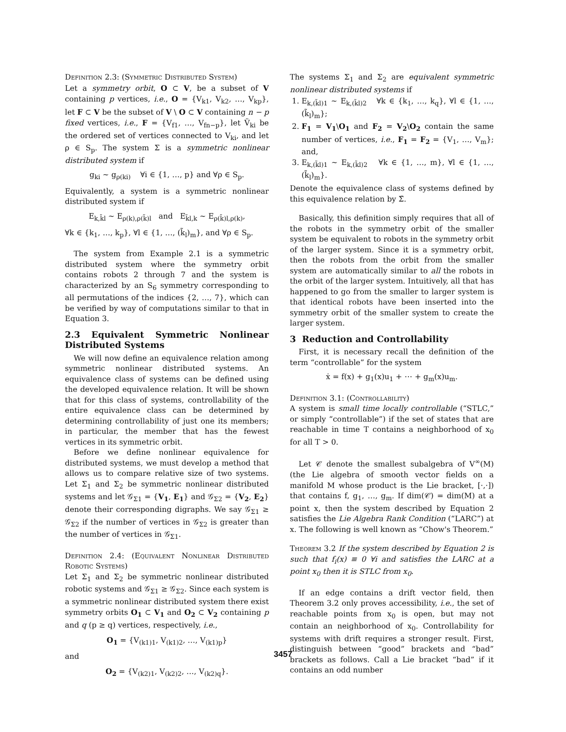Definition 2.3: (Symmetric Distributed System)
Let a symmetry orbit, O ⊂ V, be a subset of V containing p vertices, i.e., O = {V<sub>k1</sub>, V<sub>k2</sub>, …, V<sub>kp</sub>}, let F ⊂ V be the subset of V \ O ⊂ V containing n − p fixed vertices, i.e., F = {V<sub>f1</sub>, …, V<sub>fn−p</sub>}, let Ṽ<sub>ki</sub> be the ordered set of vertices connected to V<sub>ki</sub>, and let ρ ∈ S<sub>p</sub>. The system Σ is a symmetric nonlinear distributed system if
g<sub>ki</sub> ~ g<sub>ρ(ki)</sub> ∀i ∈ {1, …, p} and ∀ρ ∈ S<sub>p</sub>.
Equivalently, a system is a symmetric nonlinear distributed system if
E<sub>k,k̃l</sub> ~ E<sub>ρ(k),ρ(k̃)l</sub> and E<sub>k̃l,k</sub> ~ E<sub>ρ(k̃)l,ρ(k)</sub>,
∀k ∈ {k<sub>1</sub>, …, k<sub>p</sub>}, ∀l ∈ {1, …, (k̃<sub>l</sub>)<sub>m</sub>}, and ∀ρ ∈ S<sub>p</sub>.
The system from Example 2.1 is a symmetric distributed system where the symmetry orbit contains robots 2 through 7 and the system is characterized by an S<sub>6</sub> symmetry corresponding to all permutations of the indices {2, …, 7}, which can be verified by way of computations similar to that in Equation 3.
2.3 Equivalent Symmetric Nonlinear Distributed Systems
We will now define an equivalence relation among symmetric nonlinear distributed systems. An equivalence class of systems can be defined using the developed equivalence relation. It will be shown that for this class of systems, controllability of the entire equivalence class can be determined by determining controllability of just one its members; in particular, the member that has the fewest vertices in its symmetric orbit.
Before we define nonlinear equivalence for distributed systems, we must develop a method that allows us to compare relative size of two systems. Let Σ<sub>1</sub> and Σ<sub>2</sub> be symmetric nonlinear distributed systems and let 𝒢<sub>Σ1</sub> = {V<sub>1</sub>, E<sub>1</sub>} and 𝒢<sub>Σ2</sub> = {V<sub>2</sub>, E<sub>2</sub>} denote their corresponding digraphs. We say 𝒢<sub>Σ1</sub> ≥ 𝒢<sub>Σ2</sub> if the number of vertices in 𝒢<sub>Σ2</sub> is greater than the number of vertices in 𝒢<sub>Σ1</sub>.
Definition 2.4: (Equivalent Nonlinear Distributed Robotic Systems)
Let Σ<sub>1</sub> and Σ<sub>2</sub> be symmetric nonlinear distributed robotic systems and 𝒢<sub>Σ1</sub> ≥ 𝒢<sub>Σ2</sub>. Since each system is a symmetric nonlinear distributed system there exist symmetry orbits O<sub>1</sub> ⊂ V<sub>1</sub> and O<sub>2</sub> ⊂ V<sub>2</sub> containing p and q (p ≥ q) vertices, respectively, i.e.,
O<sub>1</sub> = {V<sub>(k1)1</sub>, V<sub>(k1)2</sub>, …, V<sub>(k1)p</sub>}
and
O<sub>2</sub> = {V<sub>(k2)1</sub>, V<sub>(k2)2</sub>, …, V<sub>(k2)q</sub>}.
The systems Σ<sub>1</sub> and Σ<sub>2</sub> are equivalent symmetric nonlinear distributed systems if
1. E<sub>k,(k̃l)1</sub> ~ E<sub>k,(k̃l)2</sub> ∀k ∈ {k<sub>1</sub>, …, k<sub>q</sub>}, ∀l ∈ {1, …, (k̃<sub>l</sub>)<sub>m</sub>};
2. F<sub>1</sub> = V<sub>1</sub>\O<sub>1</sub> and F<sub>2</sub> = V<sub>2</sub>\O<sub>2</sub> contain the same number of vertices, i.e., F<sub>1</sub> = F<sub>2</sub> = {V<sub>1</sub>, …, V<sub>m</sub>}; and,
3. E<sub>k,(k̃l)1</sub> ~ E<sub>k,(k̃l)2</sub> ∀k ∈ {1, …, m}, ∀l ∈ {1, …, (k̃<sub>l</sub>)<sub>m</sub>}.
Denote the equivalence class of systems defined by this equivalence relation by Σ̄.
Basically, this definition simply requires that all of the robots in the symmetry orbit of the smaller system be equivalent to robots in the symmetry orbit of the larger system. Since it is a symmetry orbit, then the robots from the orbit from the smaller system are automatically similar to all the robots in the orbit of the larger system. Intuitively, all that has happened to go from the smaller to larger system is that identical robots have been inserted into the symmetry orbit of the smaller system to create the larger system.
3 Reduction and Controllability
First, it is necessary recall the definition of the term “controllable” for the system
ẋ = f(x) + g<sub>1</sub>(x)u<sub>1</sub> + ⋯ + g<sub>m</sub>(x)u<sub>m</sub>.
Definition 3.1: (Controllability)
A system is small time locally controllable (“STLC,” or simply “controllable”) if the set of states that are reachable in time T contains a neighborhood of x<sub>0</sub> for all T > 0.
Let 𝒞 denote the smallest subalgebra of V<sup>∞</sup>(M) (the Lie algebra of smooth vector fields on a manifold M whose product is the Lie bracket, [·,·]) that contains f, g<sub>1</sub>, …, g<sub>m</sub>. If dim(𝒞) = dim(M) at a point x, then the system described by Equation 2 satisfies the Lie Algebra Rank Condition (“LARC”) at x. The following is well known as “Chow's Theorem.”
Theorem 3.2 If the system described by Equation 2 is such that f<sub>i</sub>(x) ≡ 0 ∀i and satisfies the LARC at a point x<sub>0</sub> then it is STLC from x<sub>0</sub>.
If an edge contains a drift vector field, then Theorem 3.2 only proves accessibility, i.e., the set of reachable points from x<sub>0</sub> is open, but may not contain an neighborhood of x<sub>0</sub>. Controllability for systems with drift requires a stronger result. First, distinguish between “good” brackets and “bad” brackets as follows. Call a Lie bracket “bad” if it contains an odd number
3457